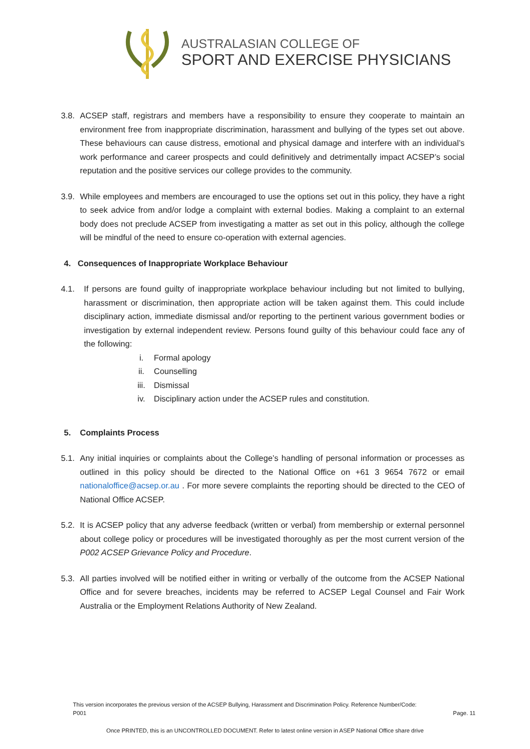AUSTRALASIAN COLLEGE OF
SPORT AND EXERCISE PHYSICIANS
3.8.
ACSEP staff, registrars and members have a responsibility to ensure they cooperate to maintain an environment free from inappropriate discrimination, harassment and bullying of the types set out above. These behaviours can cause distress, emotional and physical damage and interfere with an individual’s work performance and career prospects and could definitively and detrimentally impact ACSEP’s social reputation and the positive services our college provides to the community.
3.9.
While employees and members are encouraged to use the options set out in this policy, they have a right to seek advice from and/or lodge a complaint with external bodies. Making a complaint to an external body does not preclude ACSEP from investigating a matter as set out in this policy, although the college will be mindful of the need to ensure co-operation with external agencies.
4. Consequences of Inappropriate Workplace Behaviour
4.1. If persons are found guilty of inappropriate workplace behaviour including but not limited to bullying, harassment or discrimination, then appropriate action will be taken against them. This could include disciplinary action, immediate dismissal and/or reporting to the pertinent various government bodies or investigation by external independent review. Persons found guilty of this behaviour could face any of the following:
i. Formal apology
ii. Counselling
iii. Dismissal
iv. Disciplinary action under the ACSEP rules and constitution.
5. Complaints Process
5.1.
Any initial inquiries or complaints about the College’s handling of personal information or processes as outlined in this policy should be directed to the National Office on +61 3 9654 7672 or email nationaloffice@acsep.or.au . For more severe complaints the reporting should be directed to the CEO of National Office ACSEP.
5.2.
It is ACSEP policy that any adverse feedback (written or verbal) from membership or external personnel about college policy or procedures will be investigated thoroughly as per the most current version of the P002 ACSEP Grievance Policy and Procedure.
5.3.
All parties involved will be notified either in writing or verbally of the outcome from the ACSEP National Office and for severe breaches, incidents may be referred to ACSEP Legal Counsel and Fair Work Australia or the Employment Relations Authority of New Zealand.
This version incorporates the previous version of the ACSEP Bullying, Harassment and Discrimination Policy. Reference Number/Code: P001
Page. 11
Once PRINTED, this is an UNCONTROLLED DOCUMENT. Refer to latest online version in ASEP National Office share drive